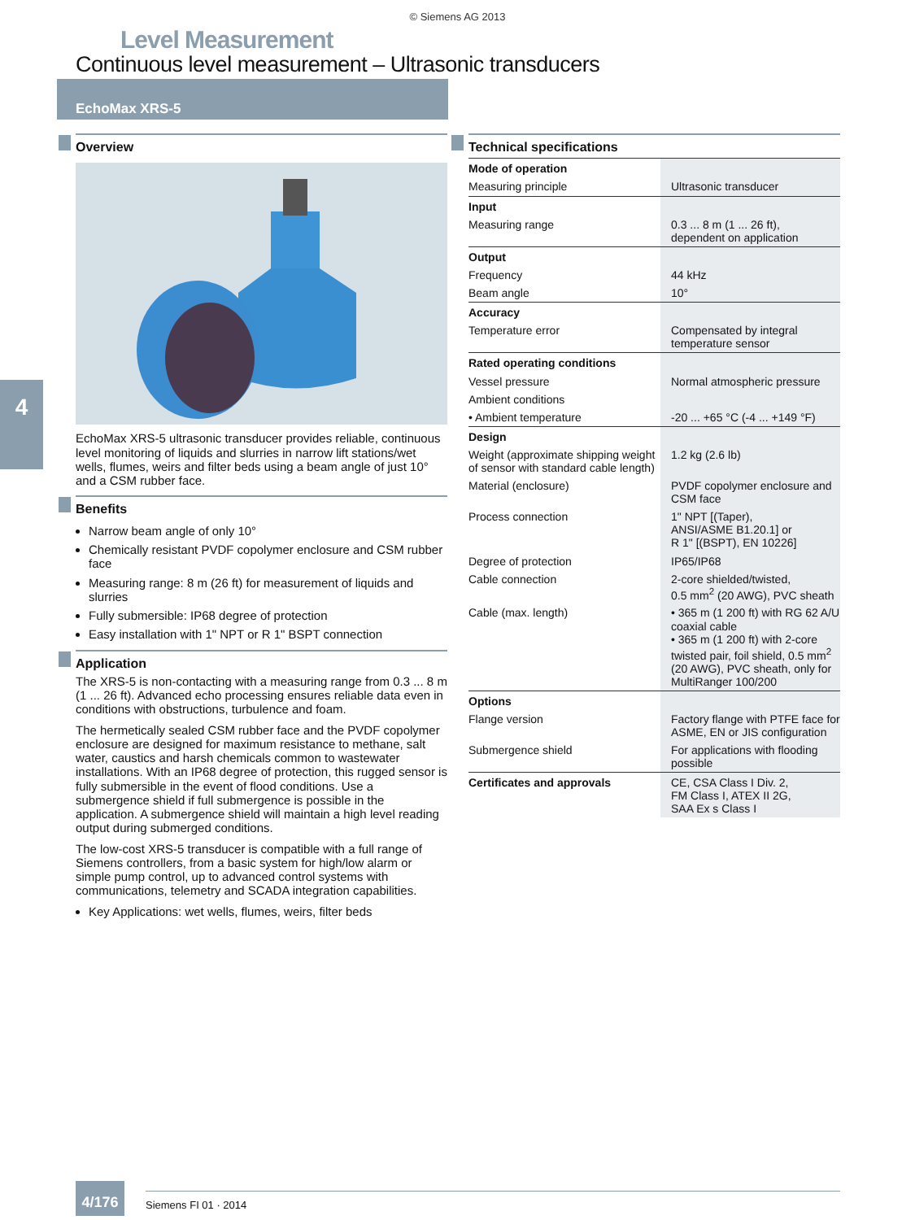© Siemens AG 2013
Level Measurement
Continuous level measurement – Ultrasonic transducers
EchoMax XRS-5
4
Overview
EchoMax XRS-5 ultrasonic transducer provides reliable, continuous level monitoring of liquids and slurries in narrow lift stations/wet wells, flumes, weirs and filter beds using a beam angle of just 10° and a CSM rubber face.
Benefits
Narrow beam angle of only 10°
Chemically resistant PVDF copolymer enclosure and CSM rubber face
Measuring range: 8 m (26 ft) for measurement of liquids and slurries
Fully submersible: IP68 degree of protection
Easy installation with 1" NPT or R 1" BSPT connection
Application
The XRS-5 is non-contacting with a measuring range from 0.3 ... 8 m (1 ... 26 ft). Advanced echo processing ensures reliable data even in conditions with obstructions, turbulence and foam.
The hermetically sealed CSM rubber face and the PVDF copolymer enclosure are designed for maximum resistance to methane, salt water, caustics and harsh chemicals common to wastewater installations. With an IP68 degree of protection, this rugged sensor is fully submersible in the event of flood conditions. Use a submergence shield if full submergence is possible in the application. A submergence shield will maintain a high level reading output during submerged conditions.
The low-cost XRS-5 transducer is compatible with a full range of Siemens controllers, from a basic system for high/low alarm or simple pump control, up to advanced control systems with communications, telemetry and SCADA integration capabilities.
Key Applications: wet wells, flumes, weirs, filter beds
Technical specifications
| Mode of operation | |
| Measuring principle | Ultrasonic transducer |
| Input | |
| Measuring range | 0.3 ... 8 m (1 ... 26 ft), dependent on application |
| Output | |
| Frequency | 44 kHz |
| Beam angle | 10° |
| Accuracy | |
| Temperature error | Compensated by integral temperature sensor |
| Rated operating conditions | |
| Vessel pressure | Normal atmospheric pressure |
| Ambient conditions | |
| • Ambient temperature | -20 ... +65 °C (-4 ... +149 °F) |
| Design | |
| Weight (approximate shipping weight of sensor with standard cable length) | 1.2 kg (2.6 lb) |
| Material (enclosure) | PVDF copolymer enclosure and CSM face |
| Process connection | 1" NPT [(Taper), ANSI/ASME B1.20.1] or R 1" [(BSPT), EN 10226] |
| Degree of protection | IP65/IP68 |
| Cable connection | 2-core shielded/twisted, 0.5 mm<sup>2</sup> (20 AWG), PVC sheath |
| Cable (max. length) | • 365 m (1 200 ft) with RG 62 A/U coaxial cable • 365 m (1 200 ft) with 2-core twisted pair, foil shield, 0.5 mm<sup>2</sup> (20 AWG), PVC sheath, only for MultiRanger 100/200 |
| Options | |
| Flange version | Factory flange with PTFE face for ASME, EN or JIS configuration |
| Submergence shield | For applications with flooding possible |
| Certificates and approvals | CE, CSA Class I Div. 2, FM Class I, ATEX II 2G, SAA Ex s Class I |
4/176 Siemens FI 01 · 2014